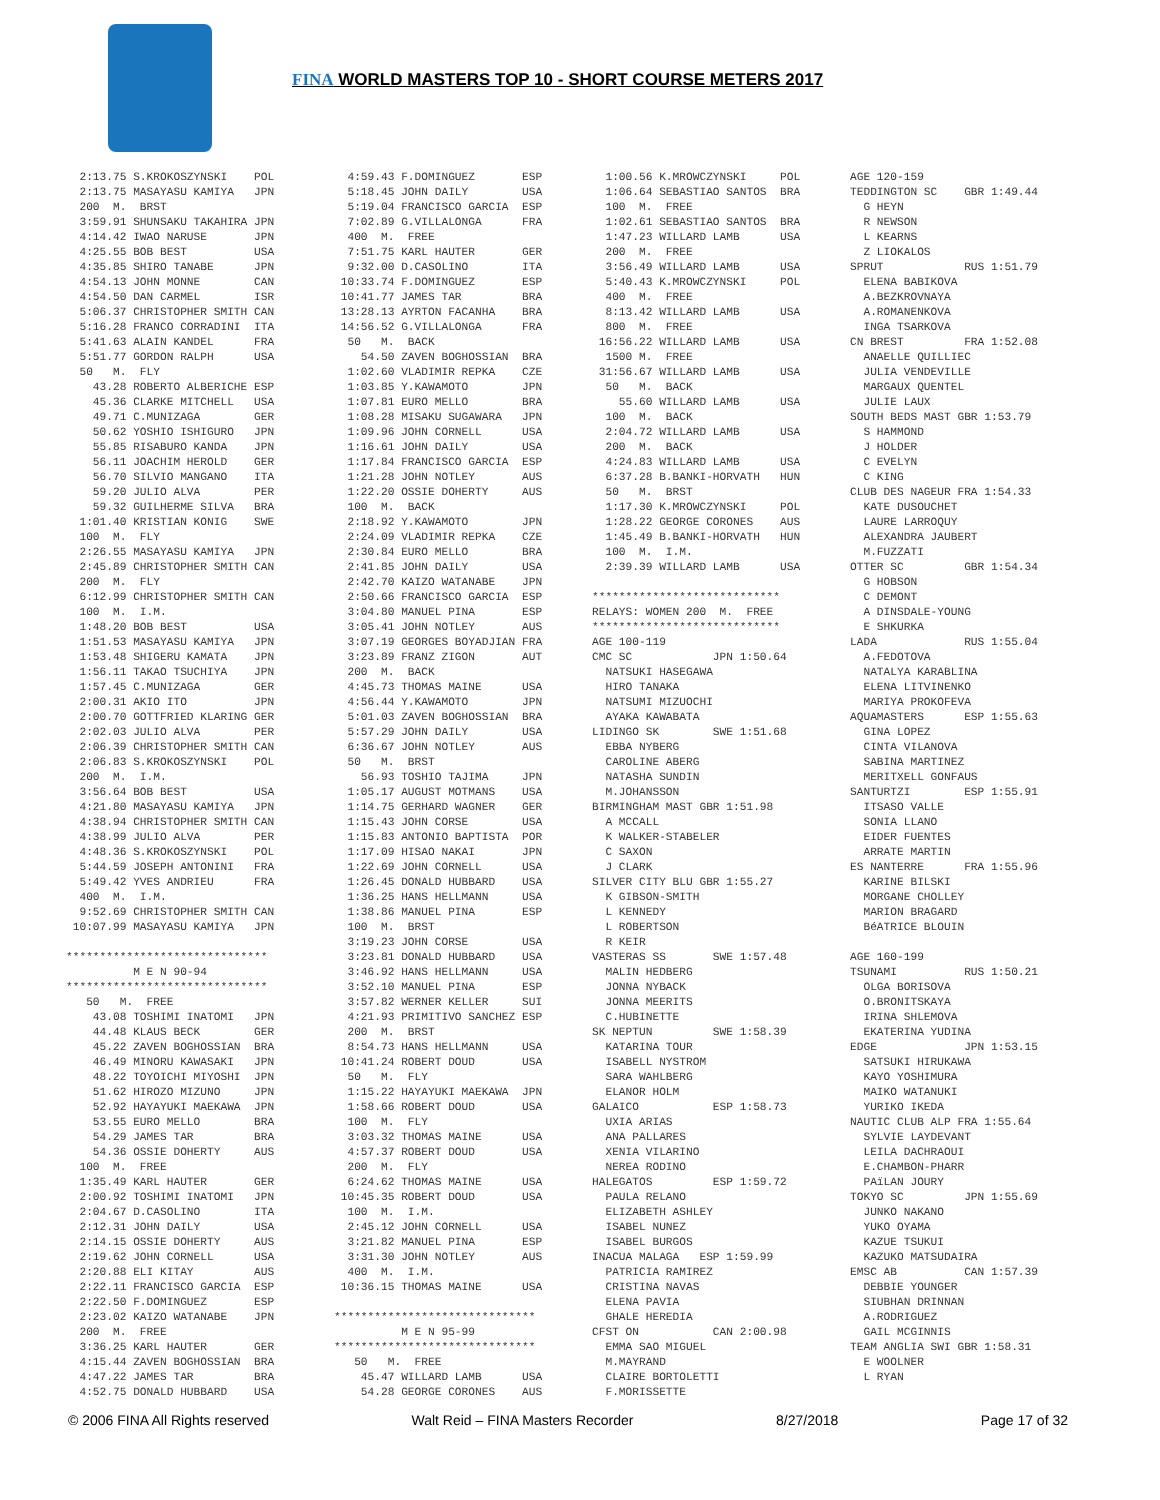FINA WORLD MASTERS TOP 10 - SHORT COURSE METERS 2017
  2:13.75 S.KROKOSZYNSKI    POL
  2:13.75 MASAYASU KAMIYA   JPN
  200  M.  BRST
  3:59.91 SHUNSAKU TAKAHIRA JPN
  4:14.42 IWAO NARUSE       JPN
  4:25.55 BOB BEST          USA
  4:35.85 SHIRO TANABE      JPN
  4:54.13 JOHN MONNE        CAN
  4:54.50 DAN CARMEL        ISR
  5:06.37 CHRISTOPHER SMITH CAN
  5:16.28 FRANCO CORRADINI  ITA
  5:41.63 ALAIN KANDEL      FRA
  5:51.77 GORDON RALPH      USA
  50   M.  FLY
    43.28 ROBERTO ALBERICHE ESP
    45.36 CLARKE MITCHELL   USA
    49.71 C.MUNIZAGA        GER
    50.62 YOSHIO ISHIGURO   JPN
    55.85 RISABURO KANDA    JPN
    56.11 JOACHIM HEROLD    GER
    56.70 SILVIO MANGANO    ITA
    59.20 JULIO ALVA        PER
    59.32 GUILHERME SILVA   BRA
  1:01.40 KRISTIAN KONIG    SWE
  100  M.  FLY
  2:26.55 MASAYASU KAMIYA   JPN
  2:45.89 CHRISTOPHER SMITH CAN
  200  M.  FLY
  6:12.99 CHRISTOPHER SMITH CAN
  100  M.  I.M.
  1:48.20 BOB BEST          USA
  1:51.53 MASAYASU KAMIYA   JPN
  1:53.48 SHIGERU KAMATA    JPN
  1:56.11 TAKAO TSUCHIYA    JPN
  1:57.45 C.MUNIZAGA        GER
  2:00.31 AKIO ITO          JPN
  2:00.70 GOTTFRIED KLARING GER
  2:02.03 JULIO ALVA        PER
  2:06.39 CHRISTOPHER SMITH CAN
  2:06.83 S.KROKOSZYNSKI    POL
  200  M.  I.M.
  3:56.64 BOB BEST          USA
  4:21.80 MASAYASU KAMIYA   JPN
  4:38.94 CHRISTOPHER SMITH CAN
  4:38.99 JULIO ALVA        PER
  4:48.36 S.KROKOSZYNSKI    POL
  5:44.59 JOSEPH ANTONINI   FRA
  5:49.42 YVES ANDRIEU      FRA
  400  M.  I.M.
  9:52.69 CHRISTOPHER SMITH CAN
 10:07.99 MASAYASU KAMIYA   JPN

******************************
          M E N 90-94
******************************
   50   M.  FREE
    43.08 TOSHIMI INATOMI   JPN
    44.48 KLAUS BECK        GER
    45.22 ZAVEN BOGHOSSIAN  BRA
    46.49 MINORU KAWASAKI   JPN
    48.22 TOYOICHI MIYOSHI  JPN
    51.62 HIROZO MIZUNO     JPN
    52.92 HAYAYUKI MAEKAWA  JPN
    53.55 EURO MELLO        BRA
    54.29 JAMES TAR         BRA
    54.36 OSSIE DOHERTY     AUS
  100  M.  FREE
  1:35.49 KARL HAUTER       GER
  2:00.92 TOSHIMI INATOMI   JPN
  2:04.67 D.CASOLINO        ITA
  2:12.31 JOHN DAILY        USA
  2:14.15 OSSIE DOHERTY     AUS
  2:19.62 JOHN CORNELL      USA
  2:20.88 ELI KITAY         AUS
  2:22.11 FRANCISCO GARCIA  ESP
  2:22.50 F.DOMINGUEZ       ESP
  2:23.02 KAIZO WATANABE    JPN
  200  M.  FREE
  3:36.25 KARL HAUTER       GER
  4:15.44 ZAVEN BOGHOSSIAN  BRA
  4:47.22 JAMES TAR         BRA
  4:52.75 DONALD HUBBARD    USA
  4:59.43 F.DOMINGUEZ       ESP
  5:18.45 JOHN DAILY        USA
  5:19.04 FRANCISCO GARCIA  ESP
  7:02.89 G.VILLALONGA      FRA
  400  M.  FREE
  7:51.75 KARL HAUTER       GER
  9:32.00 D.CASOLINO        ITA
 10:33.74 F.DOMINGUEZ       ESP
 10:41.77 JAMES TAR         BRA
 13:28.13 AYRTON FACANHA    BRA
 14:56.52 G.VILLALONGA      FRA
  50   M.  BACK
    54.50 ZAVEN BOGHOSSIAN  BRA
  1:02.60 VLADIMIR REPKA    CZE
  1:03.85 Y.KAWAMOTO        JPN
  1:07.81 EURO MELLO        BRA
  1:08.28 MISAKU SUGAWARA   JPN
  1:09.96 JOHN CORNELL      USA
  1:16.61 JOHN DAILY        USA
  1:17.84 FRANCISCO GARCIA  ESP
  1:21.28 JOHN NOTLEY       AUS
  1:22.20 OSSIE DOHERTY     AUS
  100  M.  BACK
  2:18.92 Y.KAWAMOTO        JPN
  2:24.09 VLADIMIR REPKA    CZE
  2:30.84 EURO MELLO        BRA
  2:41.85 JOHN DAILY        USA
  2:42.70 KAIZO WATANABE    JPN
  2:50.66 FRANCISCO GARCIA  ESP
  3:04.80 MANUEL PINA       ESP
  3:05.41 JOHN NOTLEY       AUS
  3:07.19 GEORGES BOYADJIAN FRA
  3:23.89 FRANZ ZIGON       AUT
  200  M.  BACK
  4:45.73 THOMAS MAINE      USA
  4:56.44 Y.KAWAMOTO        JPN
  5:01.03 ZAVEN BOGHOSSIAN  BRA
  5:57.29 JOHN DAILY        USA
  6:36.67 JOHN NOTLEY       AUS
  50   M.  BRST
    56.93 TOSHIO TAJIMA     JPN
  1:05.17 AUGUST MOTMANS    USA
  1:14.75 GERHARD WAGNER    GER
  1:15.43 JOHN CORSE        USA
  1:15.83 ANTONIO BAPTISTA  POR
  1:17.09 HISAO NAKAI       JPN
  1:22.69 JOHN CORNELL      USA
  1:26.45 DONALD HUBBARD    USA
  1:36.25 HANS HELLMANN     USA
  1:38.86 MANUEL PINA       ESP
  100  M.  BRST
  3:19.23 JOHN CORSE        USA
  3:23.81 DONALD HUBBARD    USA
  3:46.92 HANS HELLMANN     USA
  3:52.10 MANUEL PINA       ESP
  3:57.82 WERNER KELLER     SUI
  4:21.93 PRIMITIVO SANCHEZ ESP
  200  M.  BRST
  8:54.73 HANS HELLMANN     USA
 10:41.24 ROBERT DOUD       USA
  50   M.  FLY
  1:15.22 HAYAYUKI MAEKAWA  JPN
  1:58.66 ROBERT DOUD       USA
  100  M.  FLY
  3:03.32 THOMAS MAINE      USA
  4:57.37 ROBERT DOUD       USA
  200  M.  FLY
  6:24.62 THOMAS MAINE      USA
 10:45.35 ROBERT DOUD       USA
  100  M.  I.M.
  2:45.12 JOHN CORNELL      USA
  3:21.82 MANUEL PINA       ESP
  3:31.30 JOHN NOTLEY       AUS
  400  M.  I.M.
 10:36.15 THOMAS MAINE      USA

******************************
          M E N 95-99
******************************
   50   M.  FREE
    45.47 WILLARD LAMB      USA
    54.28 GEORGE CORONES    AUS
  1:00.56 K.MROWCZYNSKI     POL
  1:06.64 SEBASTIAO SANTOS  BRA
  100  M.  FREE
  1:02.61 SEBASTIAO SANTOS  BRA
  1:47.23 WILLARD LAMB      USA
  200  M.  FREE
  3:56.49 WILLARD LAMB      USA
  5:40.43 K.MROWCZYNSKI     POL
  400  M.  FREE
  8:13.42 WILLARD LAMB      USA
  800  M.  FREE
 16:56.22 WILLARD LAMB      USA
  1500 M.  FREE
 31:56.67 WILLARD LAMB      USA
  50   M.  BACK
    55.60 WILLARD LAMB      USA
  100  M.  BACK
  2:04.72 WILLARD LAMB      USA
  200  M.  BACK
  4:24.83 WILLARD LAMB      USA
  6:37.28 B.BANKI-HORVATH   HUN
  50   M.  BRST
  1:17.30 K.MROWCZYNSKI     POL
  1:28.22 GEORGE CORONES    AUS
  1:45.49 B.BANKI-HORVATH   HUN
  100  M.  I.M.
  2:39.39 WILLARD LAMB      USA

****************************
RELAYS: WOMEN 200  M.  FREE
****************************
AGE 100-119
CMC SC            JPN 1:50.64
  NATSUKI HASEGAWA
  HIRO TANAKA
  NATSUMI MIZUOCHI
  AYAKA KAWABATA
LIDINGO SK        SWE 1:51.68
  EBBA NYBERG
  CAROLINE ABERG
  NATASHA SUNDIN
  M.JOHANSSON
BIRMINGHAM MAST GBR 1:51.98
  A MCCALL
  K WALKER-STABELER
  C SAXON
  J CLARK
SILVER CITY BLU GBR 1:55.27
  K GIBSON-SMITH
  L KENNEDY
  L ROBERTSON
  R KEIR
VASTERAS SS       SWE 1:57.48
  MALIN HEDBERG
  JONNA NYBACK
  JONNA MEERITS
  C.HUBINETTE
SK NEPTUN         SWE 1:58.39
  KATARINA TOUR
  ISABELL NYSTROM
  SARA WAHLBERG
  ELANOR HOLM
GALAICO           ESP 1:58.73
  UXIA ARIAS
  ANA PALLARES
  XENIA VILARINO
  NEREA RODINO
HALEGATOS         ESP 1:59.72
  PAULA RELANO
  ELIZABETH ASHLEY
  ISABEL NUNEZ
  ISABEL BURGOS
INACUA MALAGA   ESP 1:59.99
  PATRICIA RAMIREZ
  CRISTINA NAVAS
  ELENA PAVIA
  GHALE HEREDIA
CFST ON           CAN 2:00.98
  EMMA SAO MIGUEL
  M.MAYRAND
  CLAIRE BORTOLETTI
  F.MORISSETTE
AGE 120-159
TEDDINGTON SC    GBR 1:49.44
  G HEYN
  R NEWSON
  L KEARNS
  Z LIOKALOS
SPRUT            RUS 1:51.79
  ELENA BABIKOVA
  A.BEZKROVNAYA
  A.ROMANENKOVA
  INGA TSARKOVA
CN BREST         FRA 1:52.08
  ANAELLE QUILLIEC
  JULIA VENDEVILLE
  MARGAUX QUENTEL
  JULIE LAUX
SOUTH BEDS MAST GBR 1:53.79
  S HAMMOND
  J HOLDER
  C EVELYN
  C KING
CLUB DES NAGEUR FRA 1:54.33
  KATE DUSOUCHET
  LAURE LARROQUY
  ALEXANDRA JAUBERT
  M.FUZZATI
OTTER SC         GBR 1:54.34
  G HOBSON
  C DEMONT
  A DINSDALE-YOUNG
  E SHKURKA
LADA             RUS 1:55.04
  A.FEDOTOVA
  NATALYA KARABLINA
  ELENA LITVINENKO
  MARIYA PROKOFEVA
AQUAMASTERS      ESP 1:55.63
  GINA LOPEZ
  CINTA VILANOVA
  SABINA MARTINEZ
  MERITXELL GONFAUS
SANTURTZI        ESP 1:55.91
  ITSASO VALLE
  SONIA LLANO
  EIDER FUENTES
  ARRATE MARTIN
ES NANTERRE      FRA 1:55.96
  KARINE BILSKI
  MORGANE CHOLLEY
  MARION BRAGARD
  BéATRICE BLOUIN

AGE 160-199
TSUNAMI          RUS 1:50.21
  OLGA BORISOVA
  O.BRONITSKAYA
  IRINA SHLEMOVA
  EKATERINA YUDINA
EDGE             JPN 1:53.15
  SATSUKI HIRUKAWA
  KAYO YOSHIMURA
  MAIKO WATANUKI
  YURIKO IKEDA
NAUTIC CLUB ALP FRA 1:55.64
  SYLVIE LAYDEVANT
  LEILA DACHRAOUI
  E.CHAMBON-PHARR
  PAïLAN JOURY
TOKYO SC         JPN 1:55.69
  JUNKO NAKANO
  YUKO OYAMA
  KAZUE TSUKUI
  KAZUKO MATSUDAIRA
EMSC AB          CAN 1:57.39
  DEBBIE YOUNGER
  SIUBHAN DRINNAN
  A.RODRIGUEZ
  GAIL MCGINNIS
TEAM ANGLIA SWI GBR 1:58.31
  E WOOLNER
  L RYAN
© 2006 FINA All Rights reserved Walt Reid – FINA Masters Recorder 8/27/2018 Page 17 of 32